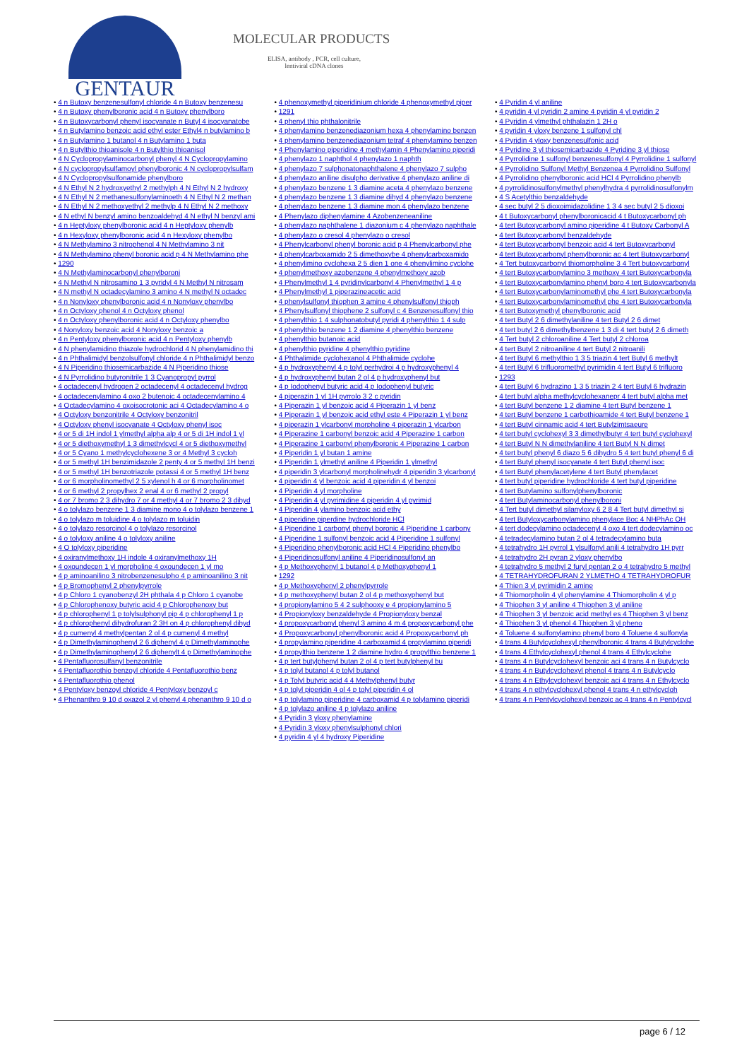GENTAUR
MOLECULAR PRODUCTS
ELISA, antibody , PCR, cell culture,
lentiviral cDNA clones
• 4 n Butoxy benzenesulfonyl chloride 4 n Butoxy benzenesu
• 4 n Butoxy phenylboronic acid 4 n Butoxy phenylboro
• 4 n Butoxycarbonyl phenyl isocyanate n Butyl 4 isocyanatobe
• 4 n Butylamino benzoic acid ethyl ester Ethyl4 n butylamino b
• 4 n Butylamino 1 butanol 4 n Butylamino 1 buta
• 4 n Butylthio thioanisole 4 n Butylthio thioanisol
• 4 N Cyclopropylaminocarbonyl phenyl 4 N Cyclopropylamino
• 4 N cyclopropylsulfamoyl phenylboronic 4 N cyclopropylsulfam
• 4 N Cyclopropylsulfonamide phenylboro
• 4 N Ethyl N 2 hydroxyethyl 2 methylph 4 N Ethyl N 2 hydroxy
• 4 N Ethyl N 2 methanesulfonylaminoeth 4 N Ethyl N 2 methan
• 4 N Ethyl N 2 methoxyethyl 2 methylp 4 N Ethyl N 2 methoxy
• 4 N ethyl N benzyl amino benzoaldehyd 4 N ethyl N benzyl ami
• 4 n Heptyloxy phenylboronic acid 4 n Heptyloxy phenylb
• 4 n Hexyloxy phenylboronic acid 4 n Hexyloxy phenylbo
• 4 N Methylamino 3 nitrophenol 4 N Methylamino 3 nit
• 4 N Methylamino phenyl boronic acid p 4 N Methylamino phe
• 1290
• 4 N Methylaminocarbonyl phenylboroni
• 4 N Methyl N nitrosamino 1 3 pyridyl 4 N Methyl N nitrosam
• 4 N methyl N octadecylamino 3 amino 4 N methyl N octadec
• 4 n Nonyloxy phenylboronic acid 4 n Nonyloxy phenylbo
• 4 n Octyloxy phenol 4 n Octyloxy phenol
• 4 n Octyloxy phenylboronic acid 4 n Octyloxy phenylbo
• 4 Nonyloxy benzoic acid 4 Nonyloxy benzoic a
• 4 n Pentyloxy phenylboronic acid 4 n Pentyloxy phenylb
• 4 N phenylamidino thiazole hydrochlorid 4 N phenylamidino thi
• 4 n Phthalimidyl benzolsulfonyl chloride 4 n Phthalimidyl benzo
• 4 N Piperidino thiosemicarbazide 4 N Piperidino thiose
• 4 N Pyrrolidino butyronitrile 1 3 Cyanopropyl pyrrol
• 4 octadecenyl hydrogen 2 octadecenyl 4 octadecenyl hydrog
• 4 octadecenylamino 4 oxo 2 butenoic 4 octadecenylamino 4
• 4 Octadecylamino 4 oxoisocrotonic aci 4 Octadecylamino 4 o
• 4 Octyloxy benzonitrile 4 Octyloxy benzonitril
• 4 Octyloxy phenyl isocyanate 4 Octyloxy phenyl isoc
• 4 or 5 di 1H indol 1 ylmethyl alpha alp 4 or 5 di 1H indol 1 yl
• 4 or 5 diethoxymethyl 1 3 dimethylcycl 4 or 5 diethoxymethyl
• 4 or 5 Cyano 1 methylcyclohexene 3 or 4 Methyl 3 cycloh
• 4 or 5 methyl 1H benzimidazole 2 penty 4 or 5 methyl 1H benzi
• 4 or 5 methyl 1H benzotriazole potassi 4 or 5 methyl 1H benz
• 4 or 6 morpholinomethyl 2 5 xylenol h 4 or 6 morpholinomet
• 4 or 6 methyl 2 propylhex 2 enal 4 or 6 methyl 2 propyl
• 4 or 7 bromo 2 3 dihydro 7 or 4 methyl 4 or 7 bromo 2 3 dihyd
• 4 o tolylazo benzene 1 3 diamine mono 4 o tolylazo benzene 1
• 4 o tolylazo m toluidine 4 o tolylazo m toluidin
• 4 o tolylazo resorcinol 4 o tolylazo resorcinol
• 4 o tolyloxy aniline 4 o tolyloxy aniline
• 4 O tolyloxy piperidine
• 4 oxiranylmethoxy 1H indole 4 oxiranylmethoxy 1H
• 4 oxoundecen 1 yl morpholine 4 oxoundecen 1 yl mo
• 4 p aminoanilino 3 nitrobenzenesulpho 4 p aminoanilino 3 nit
• 4 p Bromophenyl 2 phenylpyrrole
• 4 p Chloro 1 cyanobenzyl 2H phthala 4 p Chloro 1 cyanobe
• 4 p Chlorophenoxy butyric acid 4 p Chlorophenoxy but
• 4 p chlorophenyl 1 p tolylsulphonyl pip 4 p chlorophenyl 1 p
• 4 p chlorophenyl dihydrofuran 2 3H on 4 p chlorophenyl dihyd
• 4 p cumenyl 4 methylpentan 2 ol 4 p cumenyl 4 methyl
• 4 p Dimethylaminophenyl 2 6 diphenyl 4 p Dimethylaminophe
• 4 p Dimethylaminophenyl 2 6 diphenylt 4 p Dimethylaminophe
• 4 Pentafluorosulfanyl benzonitrile
• 4 Pentafluorothio benzoyl chloride 4 Pentafluorothio benz
• 4 Pentafluorothio phenol
• 4 Pentyloxy benzoyl chloride 4 Pentyloxy benzoyl c
• 4 Phenanthro 9 10 d oxazol 2 yl phenyl 4 phenanthro 9 10 d o
• 4 phenoxymethyl piperidinium chloride 4 phenoxymethyl piper
• 1291
• 4 phenyl thio phthalonitrile
• 4 phenylamino benzenediazonium hexa 4 phenylamino benzen
• 4 phenylamino benzenediazonium tetraf 4 phenylamino benzen
• 4 Phenylamino piperidine 4 methylamin 4 Phenylamino piperidi
• 4 phenylazo 1 naphthol 4 phenylazo 1 naphth
• 4 phenylazo 7 sulphonatonaphthalene 4 phenylazo 7 sulpho
• 4 phenylazo aniline disulpho derivative 4 phenylazo aniline di
• 4 phenylazo benzene 1 3 diamine aceta 4 phenylazo benzene
• 4 phenylazo benzene 1 3 diamine dihyd 4 phenylazo benzene
• 4 phenylazo benzene 1 3 diamine mon 4 phenylazo benzene
• 4 Phenylazo diphenylamine 4 Azobenzeneaniline
• 4 phenylazo naphthalene 1 diazonium c 4 phenylazo naphthale
• 4 phenylazo o cresol 4 phenylazo o cresol
• 4 Phenylcarbonyl phenyl boronic acid p 4 Phenylcarbonyl phe
• 4 phenylcarboxamido 2 5 dimethoxybe 4 phenylcarboxamido
• 4 phenylimino cyclohexa 2 5 dien 1 one 4 phenylimino cyclohe
• 4 phenylmethoxy azobenzene 4 phenylmethoxy azob
• 4 Phenylmethyl 1 4 pyridinylcarbonyl 4 Phenylmethyl 1 4 p
• 4 Phenylmethyl 1 piperazineacetic acid
• 4 phenylsulfonyl thiophen 3 amine 4 phenylsulfonyl thioph
• 4 Phenylsulfonyl thiophene 2 sulfonyl c 4 Benzenesulfonyl thio
• 4 phenylthio 1 4 sulphonatobutyl pyridi 4 phenylthio 1 4 sulp
• 4 phenylthio benzene 1 2 diamine 4 phenylthio benzene
• 4 phenylthio butanoic acid
• 4 phenylthio pyridine 4 phenylthio pyridine
• 4 Phthalimide cyclohexanol 4 Phthalimide cyclohe
• 4 p hydroxyphenyl 4 p tolyl perhydroi 4 p hydroxyphenyl 4
• 4 p hydroxyphenyl butan 2 ol 4 p hydroxyphenyl but
• 4 p Iodophenyl butyric acid 4 p Iodophenyl butyric
• 4 piperazin 1 yl 1H pyrrolo 3 2 c pyridin
• 4 Piperazin 1 yl benzoic acid 4 Piperazin 1 yl benz
• 4 Piperazin 1 yl benzoic acid ethyl este 4 Piperazin 1 yl benz
• 4 piperazin 1 ylcarbonyl morpholine 4 piperazin 1 ylcarbon
• 4 Piperazine 1 carbonyl benzoic acid 4 Piperazine 1 carbon
• 4 Piperazine 1 carbonyl phenylboronic 4 Piperazine 1 carbon
• 4 Piperidin 1 yl butan 1 amine
• 4 Piperidin 1 ylmethyl aniline 4 Piperidin 1 ylmethyl
• 4 piperidin 3 ylcarbonyl morpholinehydr 4 piperidin 3 ylcarbonyl
• 4 piperidin 4 yl benzoic acid 4 piperidin 4 yl benzoi
• 4 Piperidin 4 yl morpholine
• 4 Piperidin 4 yl pyrimidine 4 piperidin 4 yl pyrimid
• 4 Piperidin 4 ylamino benzoic acid ethy
• 4 piperidine piperdine hydrochloride HCl
• 4 Piperidine 1 carbonyl phenyl boronic 4 Piperidine 1 carbony
• 4 Piperidine 1 sulfonyl benzoic acid 4 Piperidine 1 sulfonyl
• 4 Piperidino phenylboronic acid HCl 4 Piperidino phenylbo
• 4 Piperidinosulfonyl aniline 4 Piperidinosulfonyl an
• 4 p Methoxyphenyl 1 butanol 4 p Methoxyphenyl 1
• 1292
• 4 p Methoxyphenyl 2 phenylpyrrole
• 4 p methoxyphenyl butan 2 ol 4 p methoxyphenyl but
• 4 propionylamino 5 4 2 sulphooxy e 4 propionylamino 5
• 4 Propionyloxy benzaldehyde 4 Propionyloxy benzal
• 4 propoxycarbonyl phenyl 3 amino 4 m 4 propoxycarbonyl phe
• 4 Propoxycarbonyl phenylboronic acid 4 Propoxycarbonyl ph
• 4 propylamino piperidine 4 carboxamid 4 propylamino piperidi
• 4 propylthio benzene 1 2 diamine hydro 4 propylthio benzene 1
• 4 p tert butylphenyl butan 2 ol 4 p tert butylphenyl bu
• 4 p tolyl butanol 4 p tolyl butanol
• 4 p Tolyl butyric acid 4 4 Methylphenyl butyr
• 4 p tolyl piperidin 4 ol 4 p tolyl piperidin 4 ol
• 4 p tolylamino piperidine 4 carboxamid 4 p tolylamino piperidi
• 4 p tolylazo aniline 4 p tolylazo aniline
• 4 Pyridin 3 yloxy phenylamine
• 4 Pyridin 3 yloxy phenylsulphonyl chlori
• 4 pyridin 4 yl 4 hydroxy Piperidine
• 4 Pyridin 4 yl aniline
• 4 pyridin 4 yl pyridin 2 amine 4 pyridin 4 yl pyridin 2
• 4 Pyridin 4 ylmethyl phthalazin 1 2H o
• 4 pyridin 4 yloxy benzene 1 sulfonyl chl
• 4 Pyridin 4 yloxy benzenesulfonic acid
• 4 Pyridine 3 yl thiosemicarbazide 4 Pyridine 3 yl thiose
• 4 Pyrrolidine 1 sulfonyl benzenesulfonyl 4 Pyrrolidine 1 sulfonyl
• 4 Pyrrolidino Sulfonyl Methyl Benzenea 4 Pyrrolidino Sulfonyl
• 4 Pyrrolidino phenylboronic acid HCl 4 Pyrrolidino phenylb
• 4 pyrrolidinosulfonylmethyl phenylhydra 4 pyrrolidinosulfonylm
• 4 S Acetylthio benzaldehyde
• 4 sec butyl 2 5 dioxoimidazolidine 1 3 4 sec butyl 2 5 dioxoi
• 4 t Butoxycarbonyl phenylboronicacid 4 t Butoxycarbonyl ph
• 4 tert Butoxycarbonyl amino piperidine 4 t Butoxy Carbonyl A
• 4 tert Butoxycarbonyl benzaldehyde
• 4 tert Butoxycarbonyl benzoic acid 4 tert Butoxycarbonyl
• 4 tert Butoxycarbonyl phenylboronic ac 4 tert Butoxycarbonyl
• 4 Tert butoxycarbonyl thiomorpholine 3 4 Tert butoxycarbonyl
• 4 tert Butoxycarbonylamino 3 methoxy 4 tert Butoxycarbonyla
• 4 tert Butoxycarbonylamino phenyl boro 4 tert Butoxycarbonyla
• 4 tert Butoxycarbonylaminomethyl phe 4 tert Butoxycarbonyla
• 4 tert Butoxycarbonylaminomethyl phe 4 tert Butoxycarbonyla
• 4 tert Butoxymethyl phenylboronic acid
• 4 tert Butyl 2 6 dimethylaniline 4 tert Butyl 2 6 dimet
• 4 tert butyl 2 6 dimethylbenzene 1 3 di 4 tert butyl 2 6 dimeth
• 4 Tert butyl 2 chloroaniline 4 Tert butyl 2 chloroa
• 4 tert Butyl 2 nitroaniline 4 tert Butyl 2 nitroanili
• 4 tert Butyl 6 methylthio 1 3 5 triazin 4 tert Butyl 6 methylt
• 4 tert Butyl 6 trifluoromethyl pyrimidin 4 tert Butyl 6 trifluoro
• 1293
• 4 tert Butyl 6 hydrazino 1 3 5 triazin 2 4 tert Butyl 6 hydrazin
• 4 tert butyl alpha methylcyclohexanepr 4 tert butyl alpha met
• 4 tert Butyl benzene 1 2 diamine 4 tert Butyl benzene 1
• 4 tert Butyl benzene 1 carbothioamide 4 tert Butyl benzene 1
• 4 tert Butyl cinnamic acid 4 tert Butylzimtsaeure
• 4 tert butyl cyclohexyl 3 3 dimethylbutyr 4 tert butyl cyclohexyl
• 4 tert Butyl N N dimethylaniline 4 tert Butyl N N dimet
• 4 tert butyl phenyl 6 diazo 5 6 dihydro 5 4 tert butyl phenyl 6 di
• 4 tert Butyl phenyl isocyanate 4 tert Butyl phenyl isoc
• 4 tert Butyl phenylacetylene 4 tert Butyl phenylacet
• 4 tert butyl piperidine hydrochloride 4 tert butyl piperidine
• 4 tert Butylamino sulfonylphenylboronic
• 4 tert Butylaminocarbonyl phenylboroni
• 4 Tert butyl dimethyl silanyloxy 6 2 8 4 Tert butyl dimethyl si
• 4 tert Butyloxycarbonylamino phenylace Boc 4 NHPhAc OH
• 4 tert dodecylamino octadecenyl 4 oxo 4 tert dodecylamino oc
• 4 tetradecylamino butan 2 ol 4 tetradecylamino buta
• 4 tetrahydro 1H pyrrol 1 ylsulfonyl anili 4 tetrahydro 1H pyrr
• 4 tetrahydro 2H pyran 2 yloxy phenylbo
• 4 tetrahydro 5 methyl 2 furyl pentan 2 o 4 tetrahydro 5 methyl
• 4 TETRAHYDROFURAN 2 YLMETHO 4 TETRAHYDROFUR
• 4 Thien 3 yl pyrimidin 2 amine
• 4 Thiomorpholin 4 yl phenylamine 4 Thiomorpholin 4 yl p
• 4 Thiophen 3 yl aniline 4 Thiophen 3 yl aniline
• 4 Thiophen 3 yl benzoic acid methyl es 4 Thiophen 3 yl benz
• 4 Thiophen 3 yl phenol 4 Thiophen 3 yl pheno
• 4 Toluene 4 sulfonylamino phenyl boro 4 Toluene 4 sulfonyla
• 4 trans 4 Butylcyclohexyl phenylboronic 4 trans 4 Butylcyclohe
• 4 trans 4 Ethylcyclohexyl phenol 4 trans 4 Ethylcyclohe
• 4 trans 4 n Butylcyclohexyl benzoic aci 4 trans 4 n Butylcyclo
• 4 trans 4 n Butylcyclohexyl phenol 4 trans 4 n Butylcyclo
• 4 trans 4 n Ethylcyclohexyl benzoic aci 4 trans 4 n Ethylcyclo
• 4 trans 4 n ethylcyclohexyl phenol 4 trans 4 n ethylcycloh
• 4 trans 4 n Pentylcyclohexyl benzoic ac 4 trans 4 n Pentylcycl
page 6 / 12